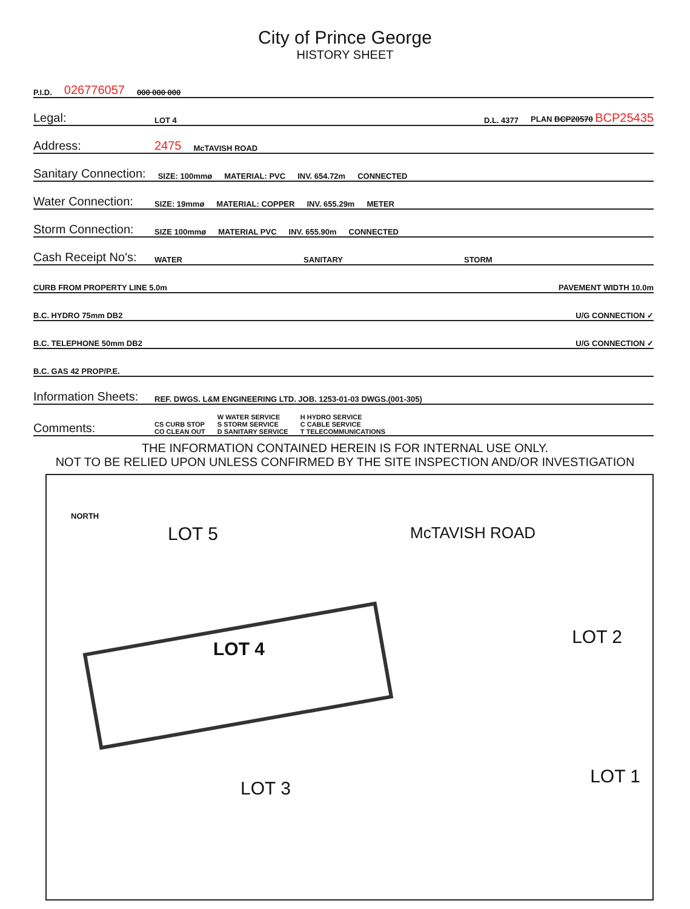City of Prince George
HISTORY SHEET
P.I.D. 026776057 000 000 000
Legal: LOT 4 D.L. 4377 PLAN BCP20570 BCP25435
Address: 2475 McTAVISH ROAD
Sanitary Connection: SIZE: 100mmø MATERIAL: PVC INV. 654.72m CONNECTED
Water Connection: SIZE: 19mmø MATERIAL: COPPER INV. 655.29m METER
Storm Connection: SIZE 100mmø MATERIAL PVC INV. 655.90m CONNECTED
Cash Receipt No's: WATER SANITARY STORM
CURB FROM PROPERTY LINE 5.0m PAVEMENT WIDTH 10.0m
B.C. HYDRO 75mm DB2 U/G CONNECTION ✓
B.C. TELEPHONE 50mm DB2 U/G CONNECTION ✓
B.C. GAS 42 PROP/P.E.
Information Sheets: REF. DWGS. L&M ENGINEERING LTD. JOB. 1253-01-03 DWGS.(001-305)
Comments: CS CURB STOP
CO CLEAN OUT W WATER SERVICE
S STORM SERVICE
D SANITARY SERVICE H HYDRO SERVICE
C CABLE SERVICE
T TELECOMMUNICATIONS
THE INFORMATION CONTAINED HEREIN IS FOR INTERNAL USE ONLY.
NOT TO BE RELIED UPON UNLESS CONFIRMED BY THE SITE INSPECTION AND/OR INVESTIGATION
NORTH
LOT 5
LOT 4
McTAVISH ROAD
LOT 2
LOT 1
LOT 3